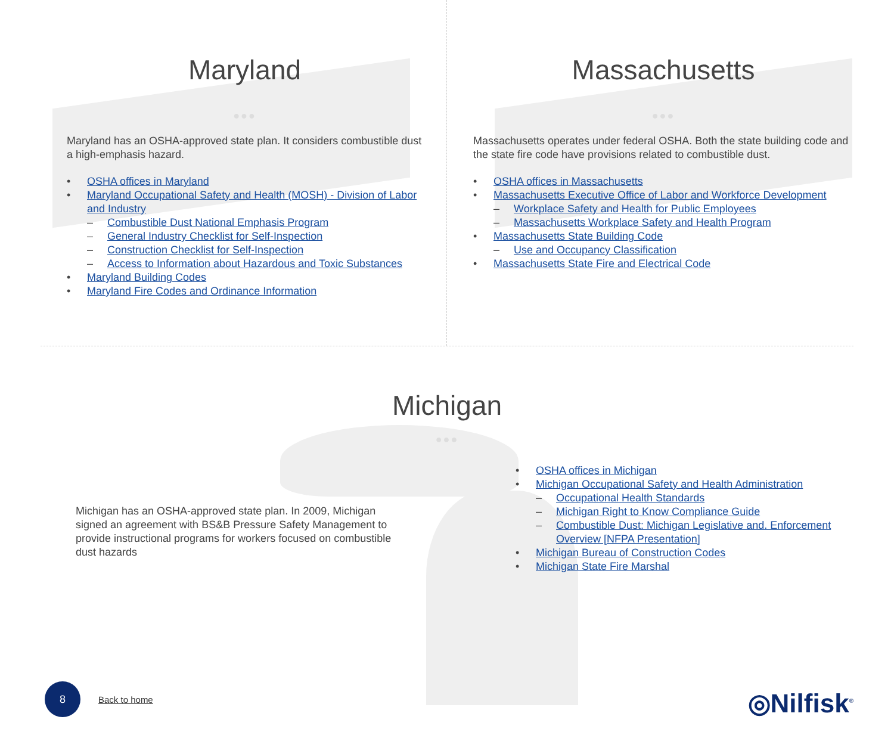Maryland
●●●
Maryland has an OSHA-approved state plan. It considers combustible dust a high-emphasis hazard.
• OSHA offices in Maryland
• Maryland Occupational Safety and Health (MOSH) - Division of Labor and Industry
– Combustible Dust National Emphasis Program
– General Industry Checklist for Self-Inspection
– Construction Checklist for Self-Inspection
– Access to Information about Hazardous and Toxic Substances
• Maryland Building Codes
• Maryland Fire Codes and Ordinance Information
Massachusetts
●●●
Massachusetts operates under federal OSHA. Both the state building code and the state fire code have provisions related to combustible dust.
• OSHA offices in Massachusetts
• Massachusetts Executive Office of Labor and Workforce Development
– Workplace Safety and Health for Public Employees
– Massachusetts Workplace Safety and Health Program
• Massachusetts State Building Code
– Use and Occupancy Classification
• Massachusetts State Fire and Electrical Code
Michigan
●●●
Michigan has an OSHA-approved state plan. In 2009, Michigan signed an agreement with BS&B Pressure Safety Management to provide instructional programs for workers focused on combustible dust hazards
• OSHA offices in Michigan
• Michigan Occupational Safety and Health Administration
– Occupational Health Standards
– Michigan Right to Know Compliance Guide
– Combustible Dust: Michigan Legislative and. Enforcement Overview [NFPA Presentation]
• Michigan Bureau of Construction Codes
• Michigan State Fire Marshal
8
Back to home
◎Nilfisk<sup>®</sup>